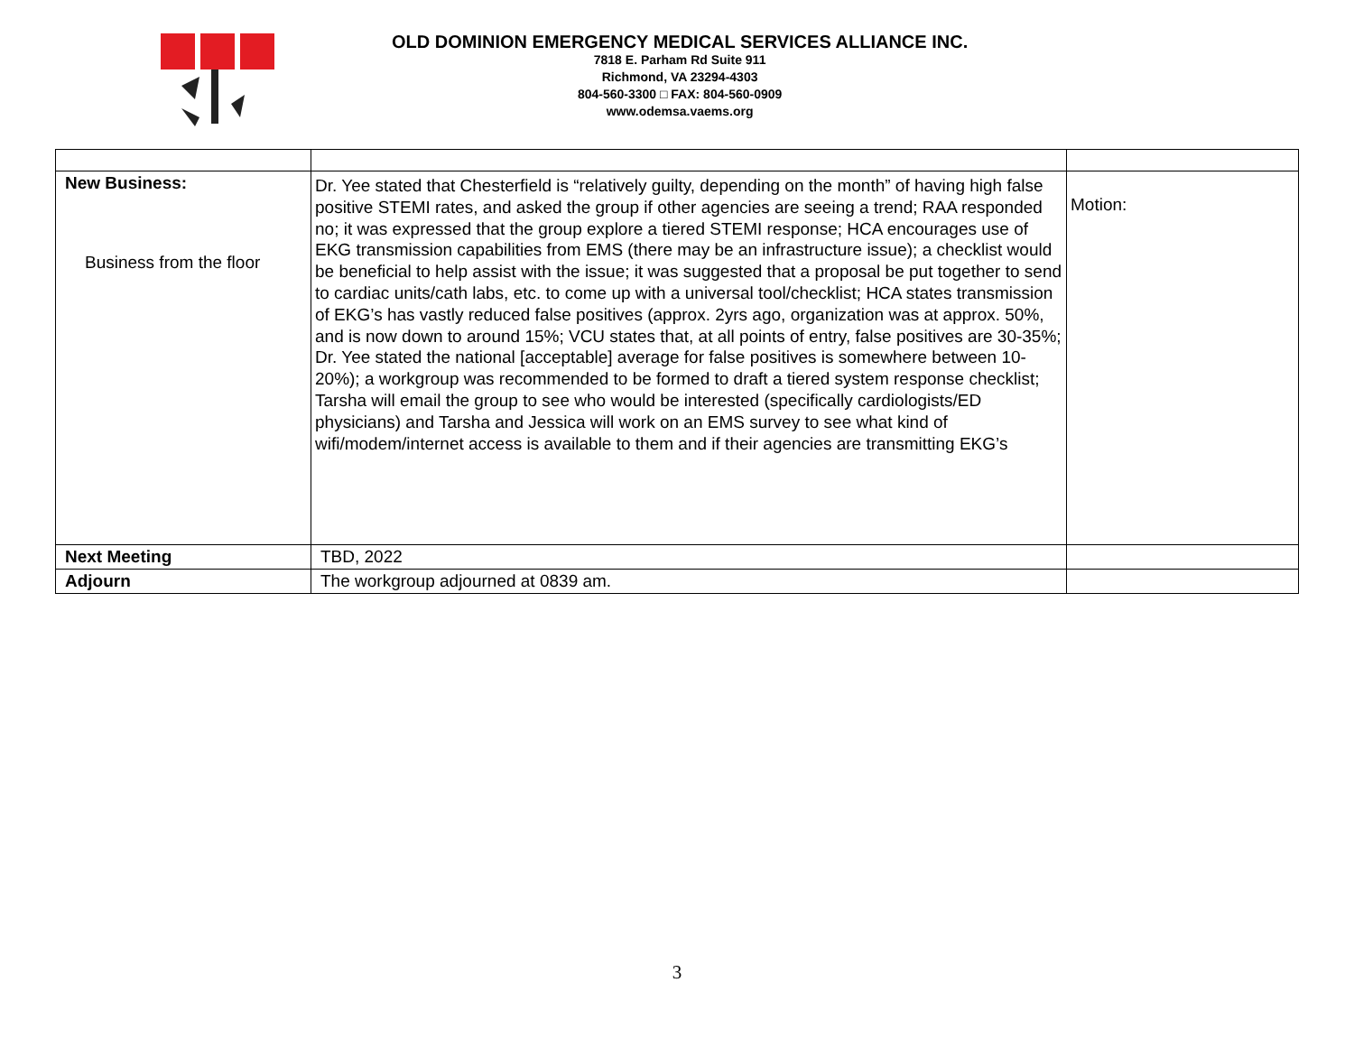OLD DOMINION EMERGENCY MEDICAL SERVICES ALLIANCE INC.
7818 E. Parham Rd Suite 911
Richmond, VA 23294-4303
804-560-3300 □ FAX: 804-560-0909
www.odemsa.vaems.org
| New Business: Business from the floor | Dr. Yee stated that Chesterfield is “relatively guilty, depending on the month” of having high false positive STEMI rates, and asked the group if other agencies are seeing a trend; RAA responded no; it was expressed that the group explore a tiered STEMI response; HCA encourages use of EKG transmission capabilities from EMS (there may be an infrastructure issue); a checklist would be beneficial to help assist with the issue; it was suggested that a proposal be put together to send to cardiac units/cath labs, etc. to come up with a universal tool/checklist; HCA states transmission of EKG’s has vastly reduced false positives (approx. 2yrs ago, organization was at approx. 50%, and is now down to around 15%; VCU states that, at all points of entry, false positives are 30-35%; Dr. Yee stated the national [acceptable] average for false positives is somewhere between 10-20%); a workgroup was recommended to be formed to draft a tiered system response checklist; Tarsha will email the group to see who would be interested (specifically cardiologists/ED physicians) and Tarsha and Jessica will work on an EMS survey to see what kind of wifi/modem/internet access is available to them and if their agencies are transmitting EKG’s | Motion: |
| Next Meeting | TBD, 2022 | |
| Adjourn | The workgroup adjourned at 0839 am. | |
3